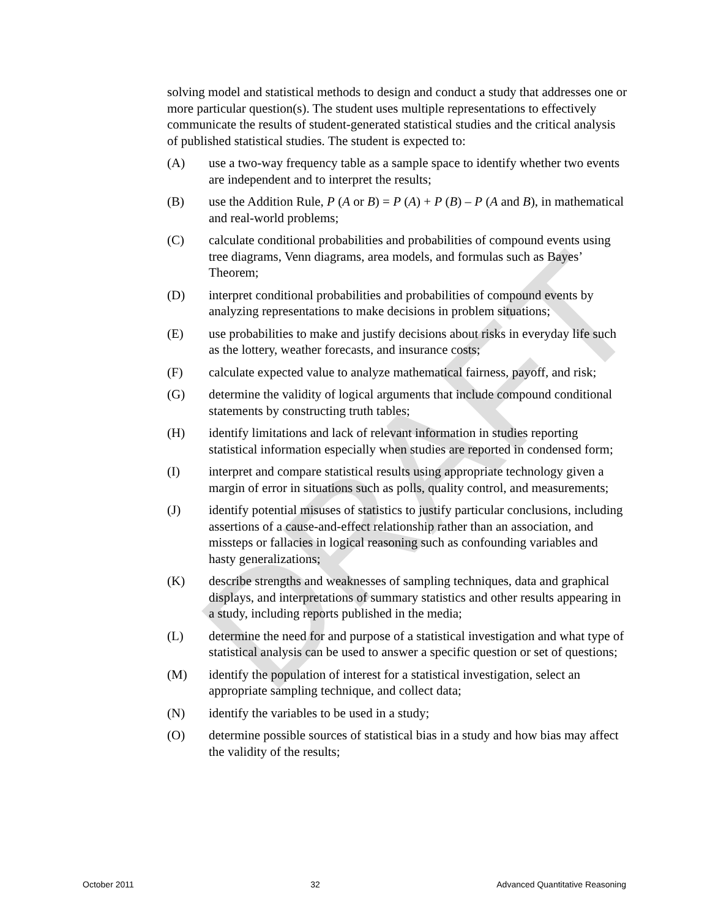solving model and statistical methods to design and conduct a study that addresses one or more particular question(s). The student uses multiple representations to effectively communicate the results of student-generated statistical studies and the critical analysis of published statistical studies. The student is expected to:
(A) use a two-way frequency table as a sample space to identify whether two events are independent and to interpret the results;
(B) use the Addition Rule, P (A or B) = P (A) + P (B) – P (A and B), in mathematical and real-world problems;
(C) calculate conditional probabilities and probabilities of compound events using tree diagrams, Venn diagrams, area models, and formulas such as Bayes’ Theorem;
(D) interpret conditional probabilities and probabilities of compound events by analyzing representations to make decisions in problem situations;
(E) use probabilities to make and justify decisions about risks in everyday life such as the lottery, weather forecasts, and insurance costs;
(F) calculate expected value to analyze mathematical fairness, payoff, and risk;
(G) determine the validity of logical arguments that include compound conditional statements by constructing truth tables;
(H) identify limitations and lack of relevant information in studies reporting statistical information especially when studies are reported in condensed form;
(I) interpret and compare statistical results using appropriate technology given a margin of error in situations such as polls, quality control, and measurements;
(J) identify potential misuses of statistics to justify particular conclusions, including assertions of a cause-and-effect relationship rather than an association, and missteps or fallacies in logical reasoning such as confounding variables and hasty generalizations;
(K) describe strengths and weaknesses of sampling techniques, data and graphical displays, and interpretations of summary statistics and other results appearing in a study, including reports published in the media;
(L) determine the need for and purpose of a statistical investigation and what type of statistical analysis can be used to answer a specific question or set of questions;
(M) identify the population of interest for a statistical investigation, select an appropriate sampling technique, and collect data;
(N) identify the variables to be used in a study;
(O) determine possible sources of statistical bias in a study and how bias may affect the validity of the results;
DRAFT
October 2011 32 Advanced Quantitative Reasoning